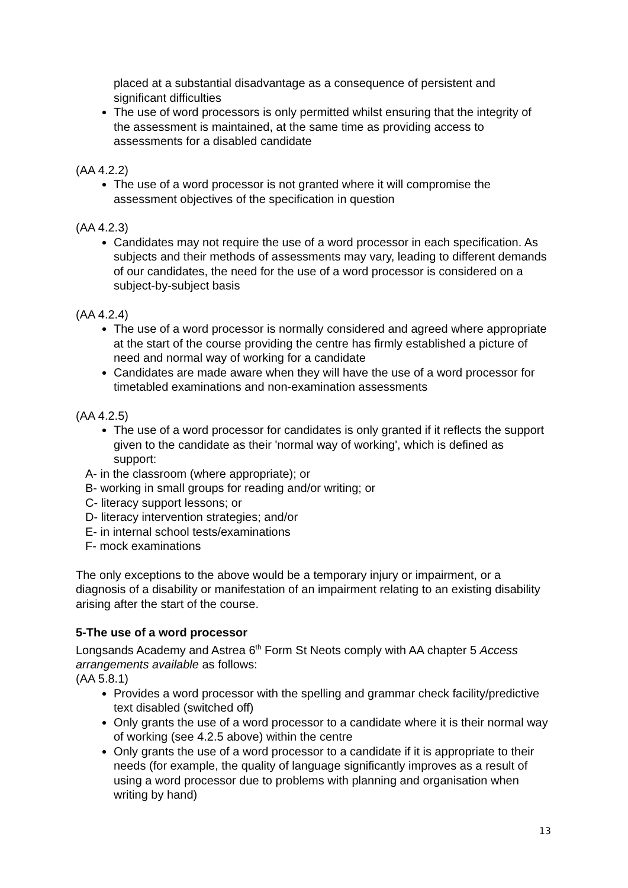placed at a substantial disadvantage as a consequence of persistent and significant difficulties
The use of word processors is only permitted whilst ensuring that the integrity of the assessment is maintained, at the same time as providing access to assessments for a disabled candidate
(AA 4.2.2)
The use of a word processor is not granted where it will compromise the assessment objectives of the specification in question
(AA 4.2.3)
Candidates may not require the use of a word processor in each specification. As subjects and their methods of assessments may vary, leading to different demands of our candidates, the need for the use of a word processor is considered on a subject-by-subject basis
(AA 4.2.4)
The use of a word processor is normally considered and agreed where appropriate at the start of the course providing the centre has firmly established a picture of need and normal way of working for a candidate
Candidates are made aware when they will have the use of a word processor for timetabled examinations and non-examination assessments
(AA 4.2.5)
The use of a word processor for candidates is only granted if it reflects the support given to the candidate as their 'normal way of working', which is defined as support:
A- in the classroom (where appropriate); or
B- working in small groups for reading and/or writing; or
C- literacy support lessons; or
D- literacy intervention strategies; and/or
E- in internal school tests/examinations
F- mock examinations
The only exceptions to the above would be a temporary injury or impairment, or a diagnosis of a disability or manifestation of an impairment relating to an existing disability arising after the start of the course.
5-The use of a word processor
Longsands Academy and Astrea 6<sup>th</sup> Form St Neots comply with AA chapter 5 Access arrangements available as follows:
(AA 5.8.1)
Provides a word processor with the spelling and grammar check facility/predictive text disabled (switched off)
Only grants the use of a word processor to a candidate where it is their normal way of working (see 4.2.5 above) within the centre
Only grants the use of a word processor to a candidate if it is appropriate to their needs (for example, the quality of language significantly improves as a result of using a word processor due to problems with planning and organisation when writing by hand)
13